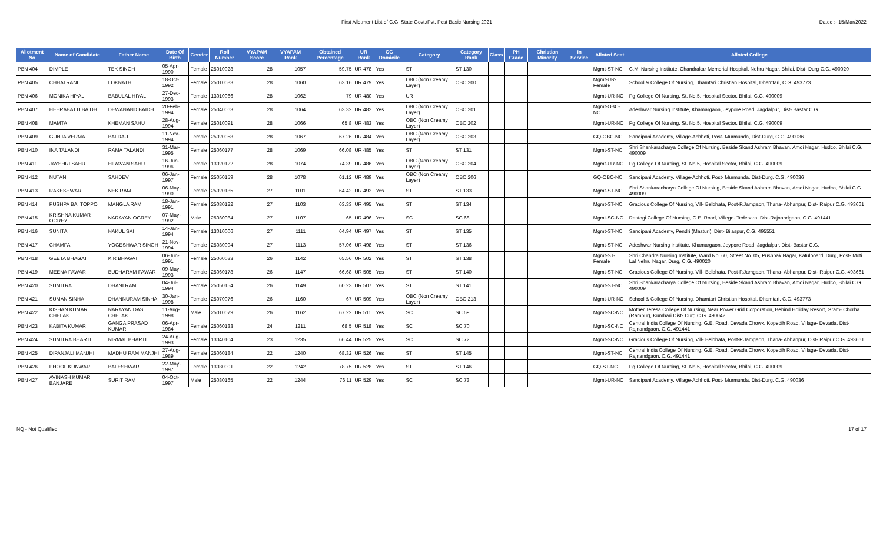First Allotment List of C.G. State Govt./Pvt. Post Basic Nursing 2021 Dated :- 15/Mar/2022
| Allotment No | Name of Candidate | Father Name | Date Of Birth | Gender | Roll Number | VYAPAM Score | VYAPAM Rank | Obtained Percentage | UR Rank | CG Domicile | Category | Category Rank | Class | PH Grade | Christian Minority | In Service | Alloted Seat | Alloted College |
| --- | --- | --- | --- | --- | --- | --- | --- | --- | --- | --- | --- | --- | --- | --- | --- | --- | --- | --- |
| PBN 404 | DIMPLE | TEK SINGH | 05-Apr-1990 | Female | 25010028 | 28 | 1057 | 59.75 | UR 478 | Yes | ST | ST 130 | | | | | Mgmt-ST-NC | C.M. Nursing Institute, Chandrakar Memorial Hospital, Nehru Nagar, Bhilai, Dist- Durg C.G. 490020 |
| PBN 405 | CHHATRANI | LOKNATH | 18-Oct-1992 | Female | 25010083 | 28 | 1060 | 63.16 | UR 479 | Yes | OBC (Non Creamy Layer) | OBC 200 | | | | | Mgmt-UR-Female | School & College Of Nursing, Dhamtari Christian Hospital, Dhamtari, C.G. 493773 |
| PBN 406 | MONIKA HIYAL | BABULAL HIYAL | 27-Dec-1993 | Female | 13010066 | 28 | 1062 | 79 | UR 480 | Yes | UR | | | | | | Mgmt-UR-NC | Pg College Of Nursing, St. No.5, Hospital Sector, Bhilai, C.G. 490009 |
| PBN 407 | HEERABATTI BAIDH | DEWANAND BAIDH | 20-Feb-1994 | Female | 25040063 | 28 | 1064 | 63.32 | UR 482 | Yes | OBC (Non Creamy Layer) | OBC 201 | | | | | Mgmt-OBC-NC | Adeshwar Nursing Institute, Khamargaon, Jeypore Road, Jagdalpur, Dist- Bastar C.G. |
| PBN 408 | MAMTA | KHEMAN SAHU | 28-Aug-1994 | Female | 25010091 | 28 | 1066 | 65.8 | UR 483 | Yes | OBC (Non Creamy Layer) | OBC 202 | | | | | Mgmt-UR-NC | Pg College Of Nursing, St. No.5, Hospital Sector, Bhilai, C.G. 490009 |
| PBN 409 | GUNJA VERMA | BALDAU | 11-Nov-1994 | Female | 25020058 | 28 | 1067 | 67.26 | UR 484 | Yes | OBC (Non Creamy Layer) | OBC 203 | | | | | GQ-OBC-NC | Sandipani Academy, Village-Achhoti, Post- Murmunda, Dist-Durg, C.G. 490036 |
| PBN 410 | INA TALANDI | RAMA TALANDI | 31-Mar-1995 | Female | 25060177 | 28 | 1069 | 66.08 | UR 485 | Yes | ST | ST 131 | | | | | Mgmt-ST-NC | Shri Shankaracharya College Of Nursing, Beside Skand Ashram Bhavan, Amdi Nagar, Hudco, Bhilai C.G. 490009 |
| PBN 411 | JAYSHRI SAHU | HIRAVAN SAHU | 16-Jun-1996 | Female | 13020122 | 28 | 1074 | 74.39 | UR 486 | Yes | OBC (Non Creamy Layer) | OBC 204 | | | | | Mgmt-UR-NC | Pg College Of Nursing, St. No.5, Hospital Sector, Bhilai, C.G. 490009 |
| PBN 412 | NUTAN | SAHDEV | 06-Jan-1997 | Female | 25050159 | 28 | 1078 | 61.12 | UR 489 | Yes | OBC (Non Creamy Layer) | OBC 206 | | | | | GQ-OBC-NC | Sandipani Academy, Village-Achhoti, Post- Murmunda, Dist-Durg, C.G. 490036 |
| PBN 413 | RAKESHWARI | NEK RAM | 06-May-1990 | Female | 25020135 | 27 | 1101 | 64.42 | UR 493 | Yes | ST | ST 133 | | | | | Mgmt-ST-NC | Shri Shankaracharya College Of Nursing, Beside Skand Ashram Bhavan, Amdi Nagar, Hudco, Bhilai C.G. 490009 |
| PBN 414 | PUSHPA BAI TOPPO | MANGLA RAM | 18-Jan-1991 | Female | 25030122 | 27 | 1103 | 63.33 | UR 495 | Yes | ST | ST 134 | | | | | Mgmt-ST-NC | Gracious College Of Nursing, Vill- Belbhata, Post-P.Jamgaon, Thana- Abhanpur, Dist- Raipur C.G. 493661 |
| PBN 415 | KRISHNA KUMAR OGREY | NARAYAN OGREY | 07-May-1992 | Male | 25030034 | 27 | 1107 | 65 | UR 496 | Yes | SC | SC 68 | | | | | Mgmt-SC-NC | Rastogi College Of Nursing, G.E. Road, Villege- Tedesara, Dist-Rajnandgaon, C.G. 491441 |
| PBN 416 | SUNITA | NAKUL SAI | 14-Jan-1994 | Female | 13010006 | 27 | 1111 | 64.94 | UR 497 | Yes | ST | ST 135 | | | | | Mgmt-ST-NC | Sandipani Academy, Pendri (Masturi), Dist- Bilaspur, C.G. 495551 |
| PBN 417 | CHAMPA | YOGESHWAR SINGH | 21-Nov-1994 | Female | 25030094 | 27 | 1113 | 57.06 | UR 498 | Yes | ST | ST 136 | | | | | Mgmt-ST-NC | Adeshwar Nursing Institute, Khamargaon, Jeypore Road, Jagdalpur, Dist- Bastar C.G. |
| PBN 418 | GEETA BHAGAT | K R BHAGAT | 06-Jun-1991 | Female | 25060033 | 26 | 1142 | 65.56 | UR 502 | Yes | ST | ST 138 | | | | | Mgmt-ST-Female | Shri Chandra Nursing Institute, Ward No. 60, Street No. 05, Pushpak Nagar, Katulboard, Durg, Post- Moti Lal Nehru Nagar, Durg, C.G. 490020 |
| PBN 419 | MEENA PAWAR | BUDHARAM PAWAR | 09-May-1993 | Female | 25060178 | 26 | 1147 | 66.68 | UR 505 | Yes | ST | ST 140 | | | | | Mgmt-ST-NC | Gracious College Of Nursing, Vill- Belbhata, Post-P.Jamgaon, Thana- Abhanpur, Dist- Raipur C.G. 493661 |
| PBN 420 | SUMITRA | DHANI RAM | 04-Jul-1994 | Female | 25050154 | 26 | 1149 | 60.23 | UR 507 | Yes | ST | ST 141 | | | | | Mgmt-ST-NC | Shri Shankaracharya College Of Nursing, Beside Skand Ashram Bhavan, Amdi Nagar, Hudco, Bhilai C.G. 490009 |
| PBN 421 | SUMAN SINHA | DHANNURAM SINHA | 30-Jan-1998 | Female | 25070076 | 26 | 1160 | 67 | UR 509 | Yes | OBC (Non Creamy Layer) | OBC 213 | | | | | Mgmt-UR-NC | School & College Of Nursing, Dhamtari Christian Hospital, Dhamtari, C.G. 493773 |
| PBN 422 | KISHAN KUMAR CHELAK | NARAYAN DAS CHELAK | 11-Aug-1998 | Male | 25010079 | 26 | 1162 | 67.22 | UR 511 | Yes | SC | SC 69 | | | | | Mgmt-SC-NC | Mother Teresa College Of Nursing, Near Power Grid Corporation, Behind Holiday Resort, Gram- Chorha (Rampur), Kumhari Dist- Durg C.G. 490042 |
| PBN 423 | KABITA KUMAR | GANGA PRASAD KUMAR | 06-Apr-1984 | Female | 25060133 | 24 | 1211 | 68.5 | UR 518 | Yes | SC | SC 70 | | | | | Mgmt-SC-NC | Central India College Of Nursing, G.E. Road, Devada Chowk, Kopedih Road, Village- Devada, Dist- Rajnandgaon, C.G. 491441 |
| PBN 424 | SUMITRA BHARTI | NIRMAL BHARTI | 24-Aug-1993 | Female | 13040104 | 23 | 1235 | 66.44 | UR 525 | Yes | SC | SC 72 | | | | | Mgmt-SC-NC | Gracious College Of Nursing, Vill- Belbhata, Post-P.Jamgaon, Thana- Abhanpur, Dist- Raipur C.G. 493661 |
| PBN 425 | DIPANJALI MANJHI | MADHU RAM MANJHI | 27-Aug-1989 | Female | 25060184 | 22 | 1240 | 68.32 | UR 526 | Yes | ST | ST 145 | | | | | Mgmt-ST-NC | Central India College Of Nursing, G.E. Road, Devada Chowk, Kopedih Road, Village- Devada, Dist- Rajnandgaon, C.G. 491441 |
| PBN 426 | PHOOL KUNWAR | BALESHWAR | 22-May-1997 | Female | 13030001 | 22 | 1242 | 78.75 | UR 528 | Yes | ST | ST 146 | | | | | GQ-ST-NC | Pg College Of Nursing, St. No.5, Hospital Sector, Bhilai, C.G. 490009 |
| PBN 427 | AVINASH KUMAR BANJARE | SURIT RAM | 04-Oct-1997 | Male | 25030165 | 22 | 1244 | 76.11 | UR 529 | Yes | SC | SC 73 | | | | | Mgmt-UR-NC | Sandipani Academy, Village-Achhoti, Post- Murmunda, Dist-Durg, C.G. 490036 |
NQ - Not Qualified 17 of 17